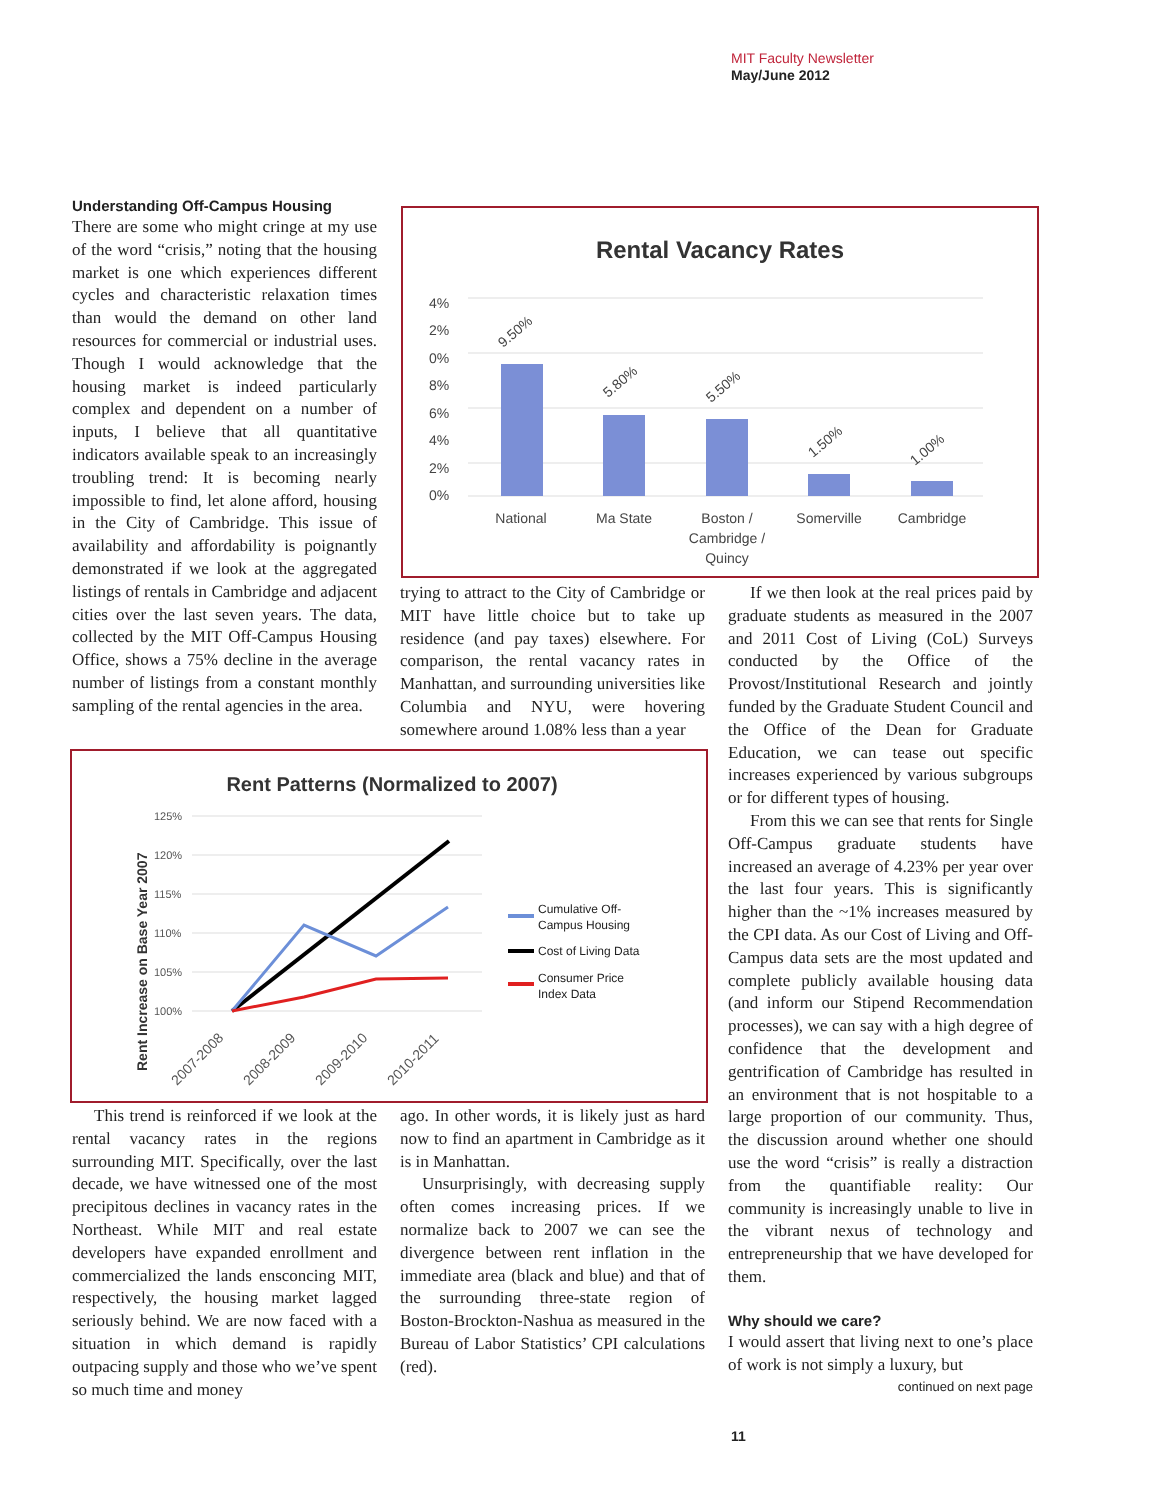MIT Faculty Newsletter
May/June 2012
Understanding Off-Campus Housing
There are some who might cringe at my use of the word “crisis,” noting that the housing market is one which experiences different cycles and characteristic relaxation times than would the demand on other land resources for commercial or industrial uses. Though I would acknowledge that the housing market is indeed particularly complex and dependent on a number of inputs, I believe that all quantitative indicators available speak to an increasingly troubling trend: It is becoming nearly impossible to find, let alone afford, housing in the City of Cambridge. This issue of availability and affordability is poignantly demonstrated if we look at the aggregated listings of rentals in Cambridge and adjacent cities over the last seven years. The data, collected by the MIT Off-Campus Housing Office, shows a 75% decline in the average number of listings from a constant monthly sampling of the rental agencies in the area.
Rental Vacancy Rates
4%
2%
0%
8%
6%
4%
2%
0%
9.50%
5.80%
5.50%
1.50%
1.00%
National
Ma State
Boston /
Cambridge /
Quincy
Somerville
Cambridge
trying to attract to the City of Cambridge or MIT have little choice but to take up residence (and pay taxes) elsewhere. For comparison, the rental vacancy rates in Manhattan, and surrounding universities like Columbia and NYU, were hovering somewhere around 1.08% less than a year
Rent Patterns (Normalized to 2007)
Rent Increase on Base Year 2007
125%
120%
115%
110%
105%
100%
2007-2008
2008-2009
2009-2010
2010-2011
Cumulative Off-
Campus Housing
Cost of Living Data
Consumer Price
Index Data
This trend is reinforced if we look at the rental vacancy rates in the regions surrounding MIT. Specifically, over the last decade, we have witnessed one of the most precipitous declines in vacancy rates in the Northeast. While MIT and real estate developers have expanded enrollment and commercialized the lands ensconcing MIT, respectively, the housing market lagged seriously behind. We are now faced with a situation in which demand is rapidly outpacing supply and those who we’ve spent so much time and money
ago. In other words, it is likely just as hard now to find an apartment in Cambridge as it is in Manhattan.
Unsurprisingly, with decreasing supply often comes increasing prices. If we normalize back to 2007 we can see the divergence between rent inflation in the immediate area (black and blue) and that of the surrounding three-state region of Boston-Brockton-Nashua as measured in the Bureau of Labor Statistics’ CPI calculations (red).
If we then look at the real prices paid by graduate students as measured in the 2007 and 2011 Cost of Living (CoL) Surveys conducted by the Office of the Provost/Institutional Research and jointly funded by the Graduate Student Council and the Office of the Dean for Graduate Education, we can tease out specific increases experienced by various subgroups or for different types of housing.
From this we can see that rents for Single Off-Campus graduate students have increased an average of 4.23% per year over the last four years. This is significantly higher than the ~1% increases measured by the CPI data. As our Cost of Living and Off-Campus data sets are the most updated and complete publicly available housing data (and inform our Stipend Recommendation processes), we can say with a high degree of confidence that the development and gentrification of Cambridge has resulted in an environment that is not hospitable to a large proportion of our community. Thus, the discussion around whether one should use the word “crisis” is really a distraction from the quantifiable reality: Our community is increasingly unable to live in the vibrant nexus of technology and entrepreneurship that we have developed for them.
Why should we care?
I would assert that living next to one’s place of work is not simply a luxury, but
continued on next page
11